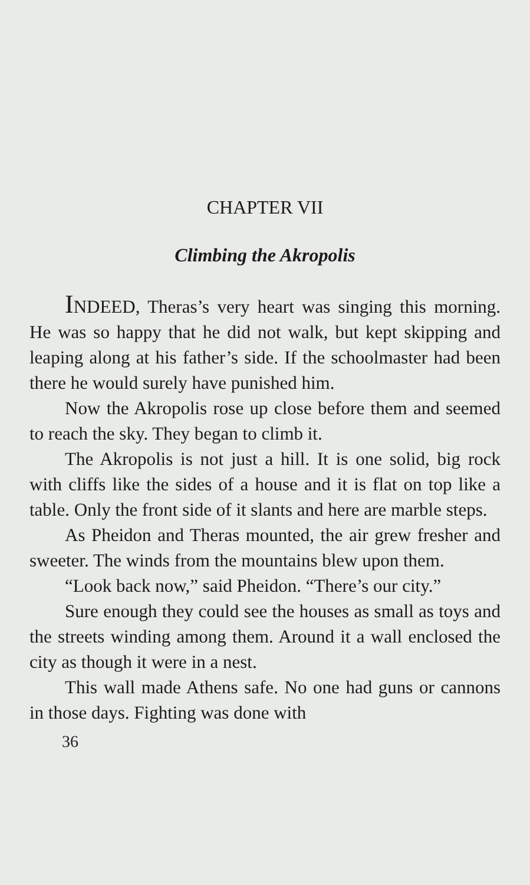CHAPTER VII
Climbing the Akropolis
INDEED, Theras’s very heart was singing this morning. He was so happy that he did not walk, but kept skipping and leaping along at his father’s side. If the schoolmaster had been there he would surely have punished him.
Now the Akropolis rose up close before them and seemed to reach the sky. They began to climb it.
The Akropolis is not just a hill. It is one solid, big rock with cliffs like the sides of a house and it is flat on top like a table. Only the front side of it slants and here are marble steps.
As Pheidon and Theras mounted, the air grew fresher and sweeter. The winds from the mountains blew upon them.
“Look back now,” said Pheidon. “There’s our city.”
Sure enough they could see the houses as small as toys and the streets winding among them. Around it a wall enclosed the city as though it were in a nest.
This wall made Athens safe. No one had guns or cannons in those days. Fighting was done with
36